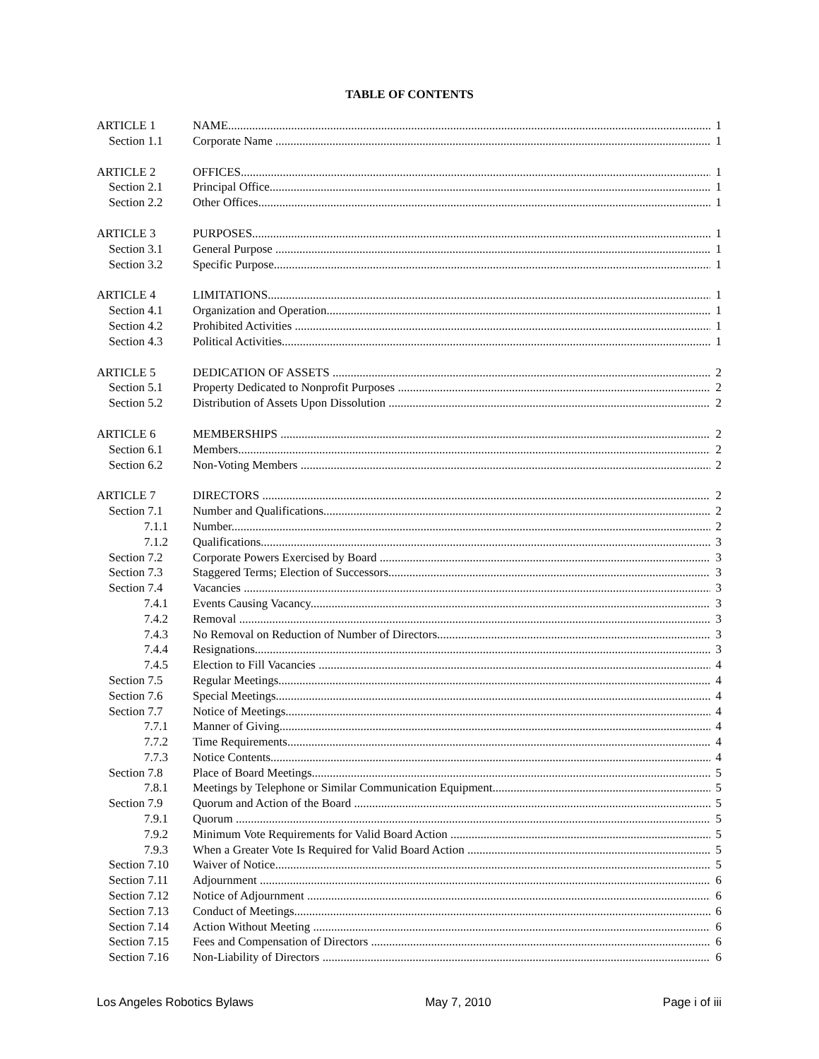TABLE OF CONTENTS
ARTICLE 1 NAME 1
Section 1.1 Corporate Name 1
ARTICLE 2 OFFICES 1
Section 2.1 Principal Office 1
Section 2.2 Other Offices 1
ARTICLE 3 PURPOSES 1
Section 3.1 General Purpose 1
Section 3.2 Specific Purpose 1
ARTICLE 4 LIMITATIONS 1
Section 4.1 Organization and Operation 1
Section 4.2 Prohibited Activities 1
Section 4.3 Political Activities 1
ARTICLE 5 DEDICATION OF ASSETS 2
Section 5.1 Property Dedicated to Nonprofit Purposes 2
Section 5.2 Distribution of Assets Upon Dissolution 2
ARTICLE 6 MEMBERSHIPS 2
Section 6.1 Members 2
Section 6.2 Non-Voting Members 2
ARTICLE 7 DIRECTORS 2
Section 7.1 Number and Qualifications 2
7.1.1 Number 2
7.1.2 Qualifications 3
Section 7.2 Corporate Powers Exercised by Board 3
Section 7.3 Staggered Terms; Election of Successors 3
Section 7.4 Vacancies 3
7.4.1 Events Causing Vacancy 3
7.4.2 Removal 3
7.4.3 No Removal on Reduction of Number of Directors 3
7.4.4 Resignations 3
7.4.5 Election to Fill Vacancies 4
Section 7.5 Regular Meetings 4
Section 7.6 Special Meetings 4
Section 7.7 Notice of Meetings 4
7.7.1 Manner of Giving 4
7.7.2 Time Requirements 4
7.7.3 Notice Contents 4
Section 7.8 Place of Board Meetings 5
7.8.1 Meetings by Telephone or Similar Communication Equipment 5
Section 7.9 Quorum and Action of the Board 5
7.9.1 Quorum 5
7.9.2 Minimum Vote Requirements for Valid Board Action 5
7.9.3 When a Greater Vote Is Required for Valid Board Action 5
Section 7.10 Waiver of Notice 5
Section 7.11 Adjournment 6
Section 7.12 Notice of Adjournment 6
Section 7.13 Conduct of Meetings 6
Section 7.14 Action Without Meeting 6
Section 7.15 Fees and Compensation of Directors 6
Section 7.16 Non-Liability of Directors 6
Los Angeles Robotics Bylaws May 7, 2010 Page i of iii